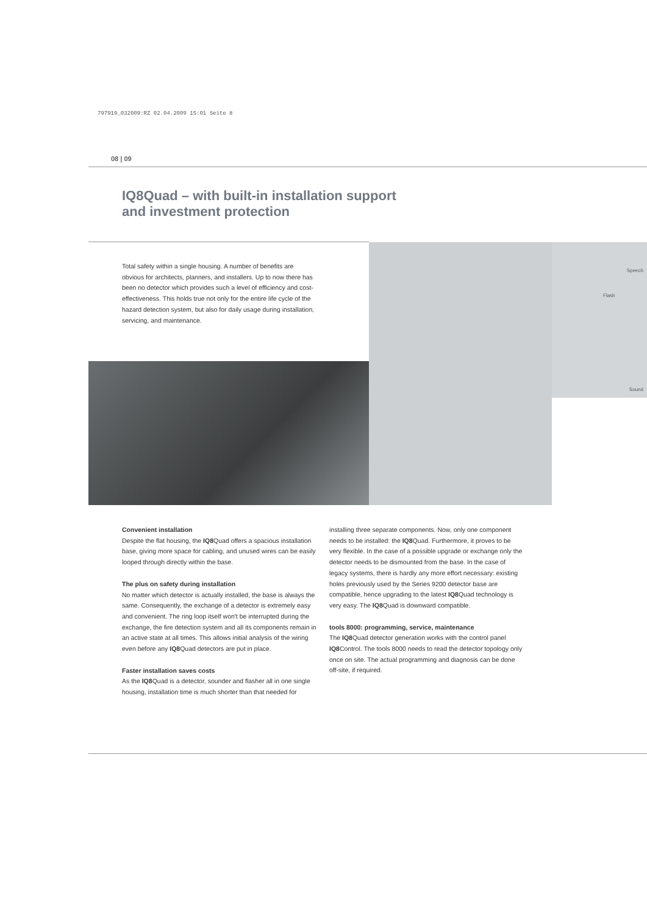797919_032009:RZ 02.04.2009 15:01 Seite 8
08 | 09
IQ8Quad – with built-in installation support
and investment protection
Total safety within a single housing. A number of benefits are obvious for architects, planners, and installers. Up to now there has been no detector which provides such a level of efficiency and cost-effectiveness. This holds true not only for the entire life cycle of the hazard detection system, but also for daily usage during installation, servicing, and maintenance.
Speech
Flash
Sound
Convenient installation
Despite the flat housing, the IQ8 Quad offers a spacious installation base, giving more space for cabling, and unused wires can be easily looped through directly within the base.
The plus on safety during installation
No matter which detector is actually installed, the base is always the same. Consequently, the exchange of a detector is extremely easy and convenient. The ring loop itself won't be interrupted during the exchange, the fire detection system and all its components remain in an active state at all times. This allows initial analysis of the wiring even before any IQ8 Quad detectors are put in place.
Faster installation saves costs
As the IQ8 Quad is a detector, sounder and flasher all in one single housing, installation time is much shorter than that needed for installing three separate components. Now, only one component needs to be installed: the IQ8 Quad. Furthermore, it proves to be very flexible. In the case of a possible upgrade or exchange only the detector needs to be dismounted from the base. In the case of legacy systems, there is hardly any more effort necessary: existing holes previously used by the Series 9200 detector base are compatible, hence upgrading to the latest IQ8 Quad technology is very easy. The IQ8 Quad is downward compatible.
tools 8000: programming, service, maintenance
The IQ8 Quad detector generation works with the control panel IQ8 Control. The tools 8000 needs to read the detector topology only once on site. The actual programming and diagnosis can be done off-site, if required.